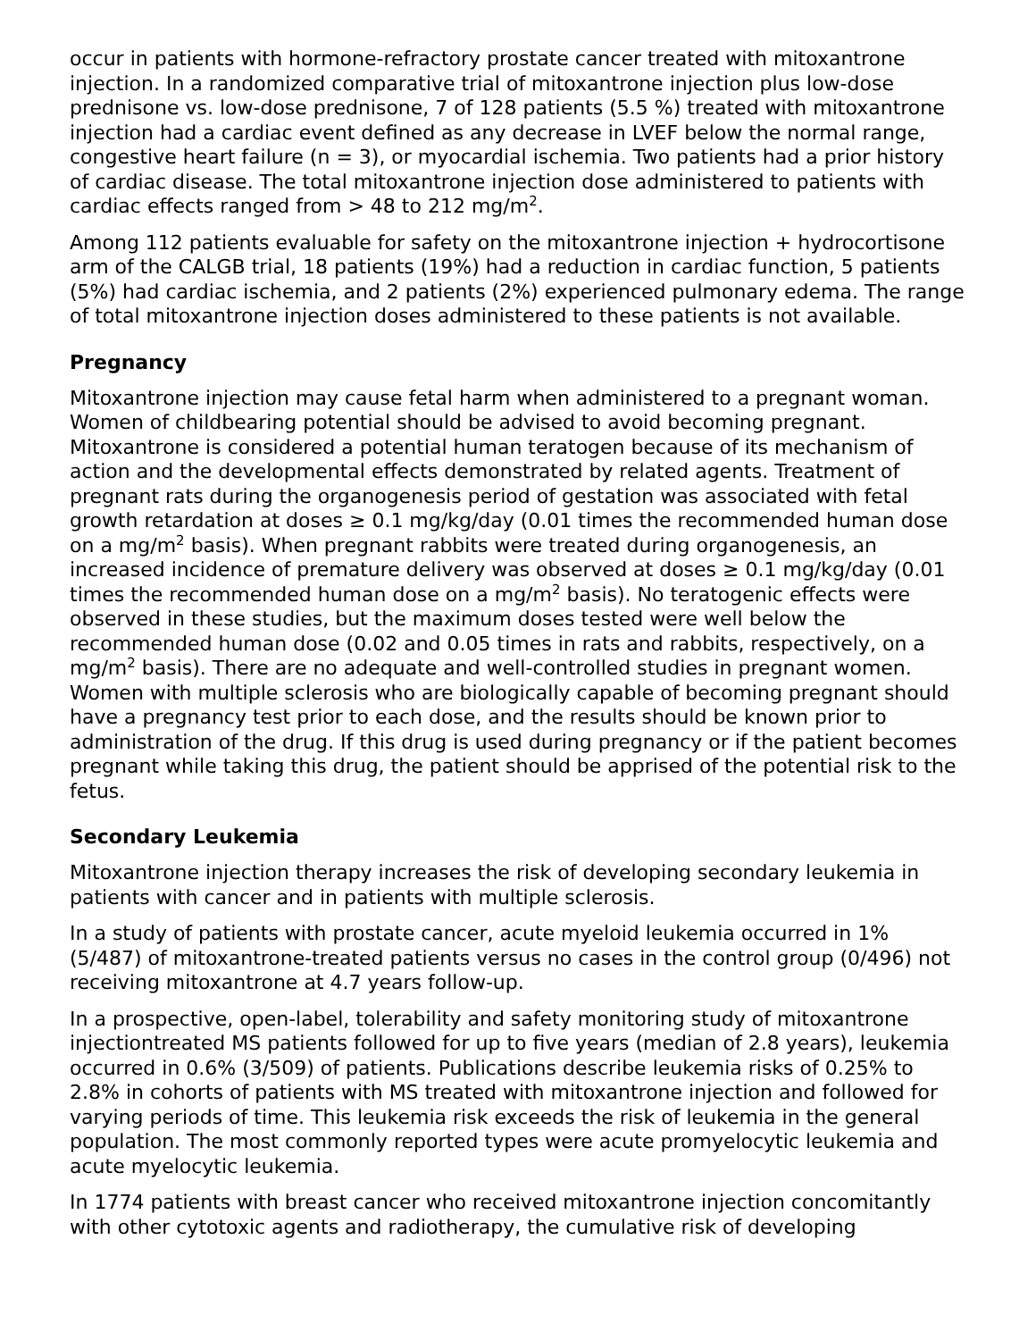occur in patients with hormone-refractory prostate cancer treated with mitoxantrone injection. In a randomized comparative trial of mitoxantrone injection plus low-dose prednisone vs. low-dose prednisone, 7 of 128 patients (5.5 %) treated with mitoxantrone injection had a cardiac event defined as any decrease in LVEF below the normal range, congestive heart failure (n = 3), or myocardial ischemia. Two patients had a prior history of cardiac disease. The total mitoxantrone injection dose administered to patients with cardiac effects ranged from > 48 to 212 mg/m<sup>2</sup>.
Among 112 patients evaluable for safety on the mitoxantrone injection + hydrocortisone arm of the CALGB trial, 18 patients (19%) had a reduction in cardiac function, 5 patients (5%) had cardiac ischemia, and 2 patients (2%) experienced pulmonary edema. The range of total mitoxantrone injection doses administered to these patients is not available.
Pregnancy
Mitoxantrone injection may cause fetal harm when administered to a pregnant woman. Women of childbearing potential should be advised to avoid becoming pregnant. Mitoxantrone is considered a potential human teratogen because of its mechanism of action and the developmental effects demonstrated by related agents. Treatment of pregnant rats during the organogenesis period of gestation was associated with fetal growth retardation at doses ≥ 0.1 mg/kg/day (0.01 times the recommended human dose on a mg/m<sup>2</sup> basis). When pregnant rabbits were treated during organogenesis, an increased incidence of premature delivery was observed at doses ≥ 0.1 mg/kg/day (0.01 times the recommended human dose on a mg/m<sup>2</sup> basis). No teratogenic effects were observed in these studies, but the maximum doses tested were well below the recommended human dose (0.02 and 0.05 times in rats and rabbits, respectively, on a mg/m<sup>2</sup> basis). There are no adequate and well-controlled studies in pregnant women. Women with multiple sclerosis who are biologically capable of becoming pregnant should have a pregnancy test prior to each dose, and the results should be known prior to administration of the drug. If this drug is used during pregnancy or if the patient becomes pregnant while taking this drug, the patient should be apprised of the potential risk to the fetus.
Secondary Leukemia
Mitoxantrone injection therapy increases the risk of developing secondary leukemia in patients with cancer and in patients with multiple sclerosis.
In a study of patients with prostate cancer, acute myeloid leukemia occurred in 1% (5/487) of mitoxantrone-treated patients versus no cases in the control group (0/496) not receiving mitoxantrone at 4.7 years follow-up.
In a prospective, open-label, tolerability and safety monitoring study of mitoxantrone injectiontreated MS patients followed for up to five years (median of 2.8 years), leukemia occurred in 0.6% (3/509) of patients. Publications describe leukemia risks of 0.25% to 2.8% in cohorts of patients with MS treated with mitoxantrone injection and followed for varying periods of time. This leukemia risk exceeds the risk of leukemia in the general population. The most commonly reported types were acute promyelocytic leukemia and acute myelocytic leukemia.
In 1774 patients with breast cancer who received mitoxantrone injection concomitantly with other cytotoxic agents and radiotherapy, the cumulative risk of developing